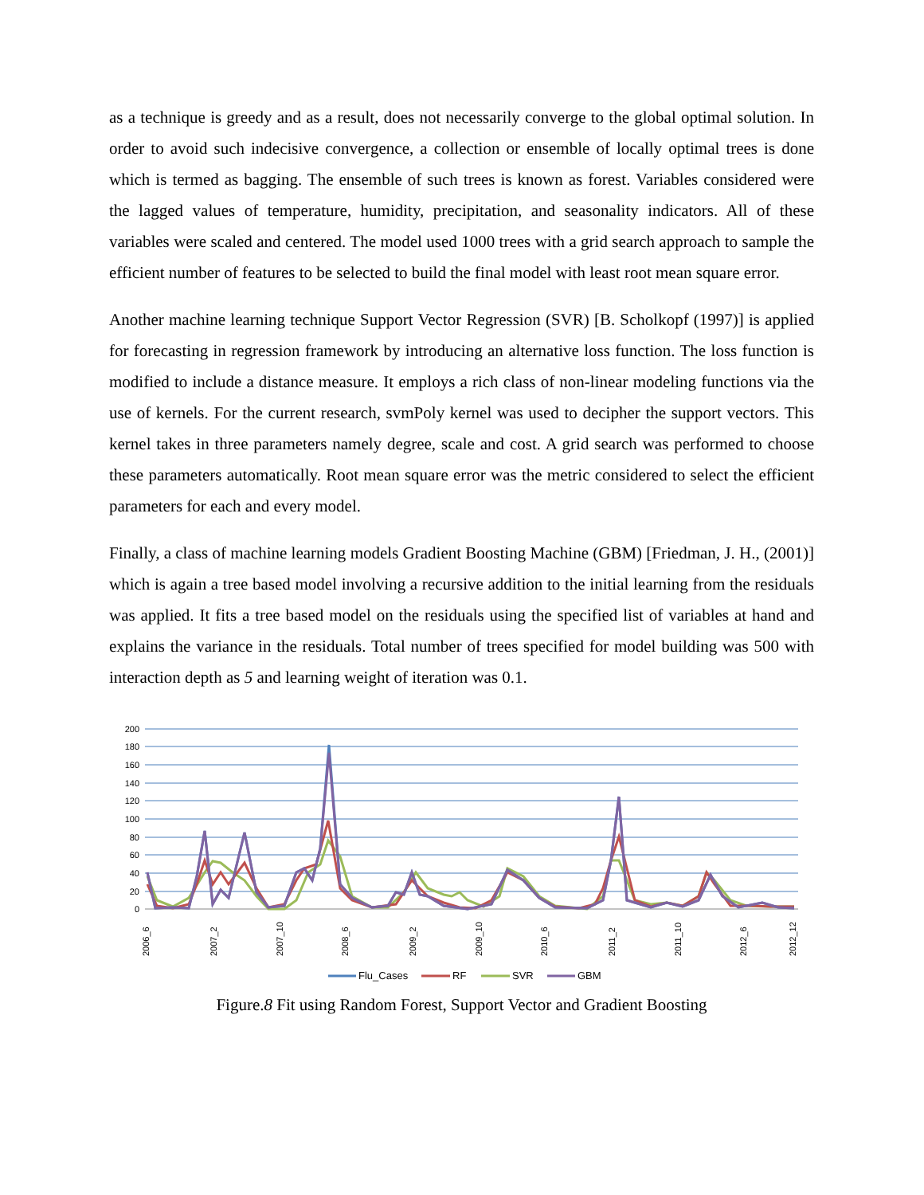as a technique is greedy and as a result, does not necessarily converge to the global optimal solution. In order to avoid such indecisive convergence, a collection or ensemble of locally optimal trees is done which is termed as bagging. The ensemble of such trees is known as forest. Variables considered were the lagged values of temperature, humidity, precipitation, and seasonality indicators. All of these variables were scaled and centered. The model used 1000 trees with a grid search approach to sample the efficient number of features to be selected to build the final model with least root mean square error.
Another machine learning technique Support Vector Regression (SVR) [B. Scholkopf (1997)] is applied for forecasting in regression framework by introducing an alternative loss function. The loss function is modified to include a distance measure. It employs a rich class of non-linear modeling functions via the use of kernels. For the current research, svmPoly kernel was used to decipher the support vectors. This kernel takes in three parameters namely degree, scale and cost. A grid search was performed to choose these parameters automatically. Root mean square error was the metric considered to select the efficient parameters for each and every model.
Finally, a class of machine learning models Gradient Boosting Machine (GBM) [Friedman, J. H., (2001)] which is again a tree based model involving a recursive addition to the initial learning from the residuals was applied. It fits a tree based model on the residuals using the specified list of variables at hand and explains the variance in the residuals. Total number of trees specified for model building was 500 with interaction depth as 5 and learning weight of iteration was 0.1.
200
180
160
140
120
100
80
60
40
20
0
2006_6
2007_2
2007_10
2008_6
2009_2
2009_10
2010_6
2011_2
2011_10
2012_6
2012_12
Flu_Cases
RF
SVR
GBM
Figure.8 Fit using Random Forest, Support Vector and Gradient Boosting